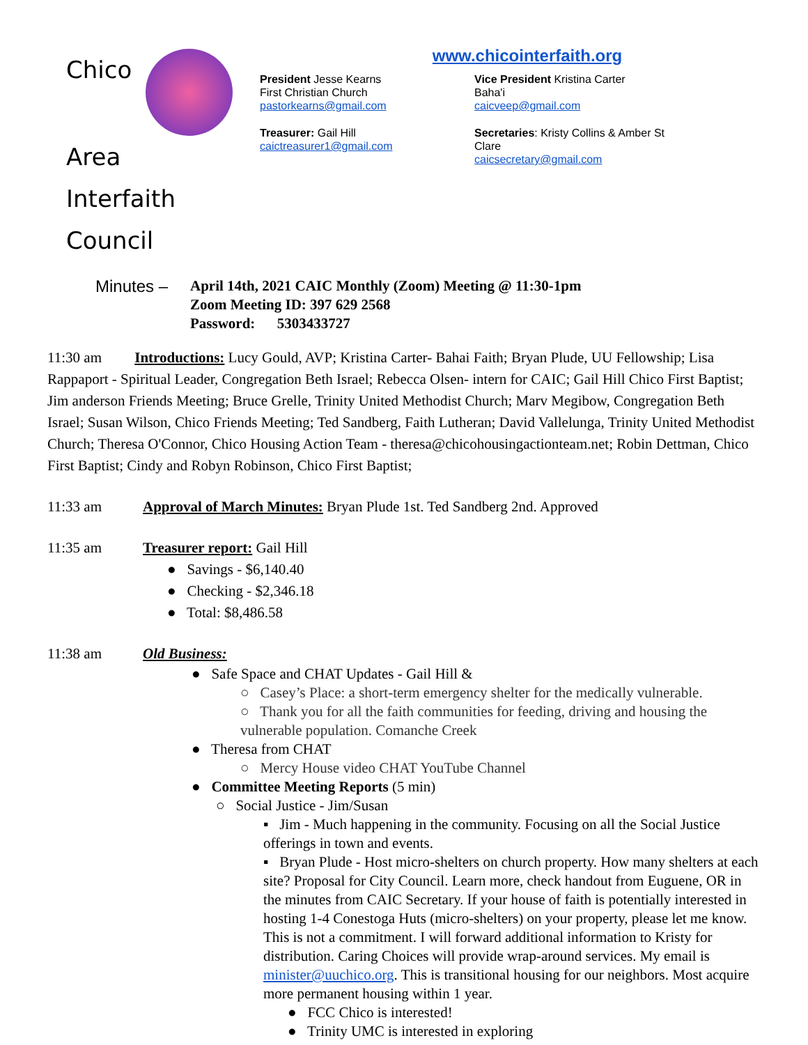Chico
Area
Interfaith Council
www.chicointerfaith.org
President Jesse Kearns
First Christian Church
pastorkearns@gmail.com
Vice President Kristina Carter
Baha'i
caicveep@gmail.com
Treasurer: Gail Hill
caictreasurer1@gmail.com
Secretaries: Kristy Collins & Amber St Clare
caicsecretary@gmail.com
Minutes – April 14th, 2021 CAIC Monthly (Zoom) Meeting @ 11:30-1pm
Zoom Meeting ID: 397 629 2568
Password: 5303433727
11:30 am Introductions: Lucy Gould, AVP; Kristina Carter- Bahai Faith; Bryan Plude, UU Fellowship; Lisa Rappaport - Spiritual Leader, Congregation Beth Israel; Rebecca Olsen- intern for CAIC; Gail Hill Chico First Baptist; Jim anderson Friends Meeting; Bruce Grelle, Trinity United Methodist Church; Marv Megibow, Congregation Beth Israel; Susan Wilson, Chico Friends Meeting; Ted Sandberg, Faith Lutheran; David Vallelunga, Trinity United Methodist Church; Theresa O'Connor, Chico Housing Action Team - theresa@chicohousingactionteam.net; Robin Dettman, Chico First Baptist; Cindy and Robyn Robinson, Chico First Baptist;
11:33 am Approval of March Minutes: Bryan Plude 1st. Ted Sandberg 2nd. Approved
11:35 am Treasurer report: Gail Hill
● Savings - $6,140.40
● Checking - $2,346.18
● Total: $8,486.58
11:38 am Old Business:
● Safe Space and CHAT Updates - Gail Hill &
○ Casey’s Place: a short-term emergency shelter for the medically vulnerable.
○ Thank you for all the faith communities for feeding, driving and housing the vulnerable population. Comanche Creek
● Theresa from CHAT
○ Mercy House video CHAT YouTube Channel
● Committee Meeting Reports (5 min)
○ Social Justice - Jim/Susan
▪ Jim - Much happening in the community. Focusing on all the Social Justice offerings in town and events.
▪ Bryan Plude - Host micro-shelters on church property. How many shelters at each site? Proposal for City Council. Learn more, check handout from Euguene, OR in the minutes from CAIC Secretary. If your house of faith is potentially interested in hosting 1-4 Conestoga Huts (micro-shelters) on your property, please let me know. This is not a commitment. I will forward additional information to Kristy for distribution. Caring Choices will provide wrap-around services. My email is minister@uuchico.org. This is transitional housing for our neighbors. Most acquire more permanent housing within 1 year.
● FCC Chico is interested!
● Trinity UMC is interested in exploring